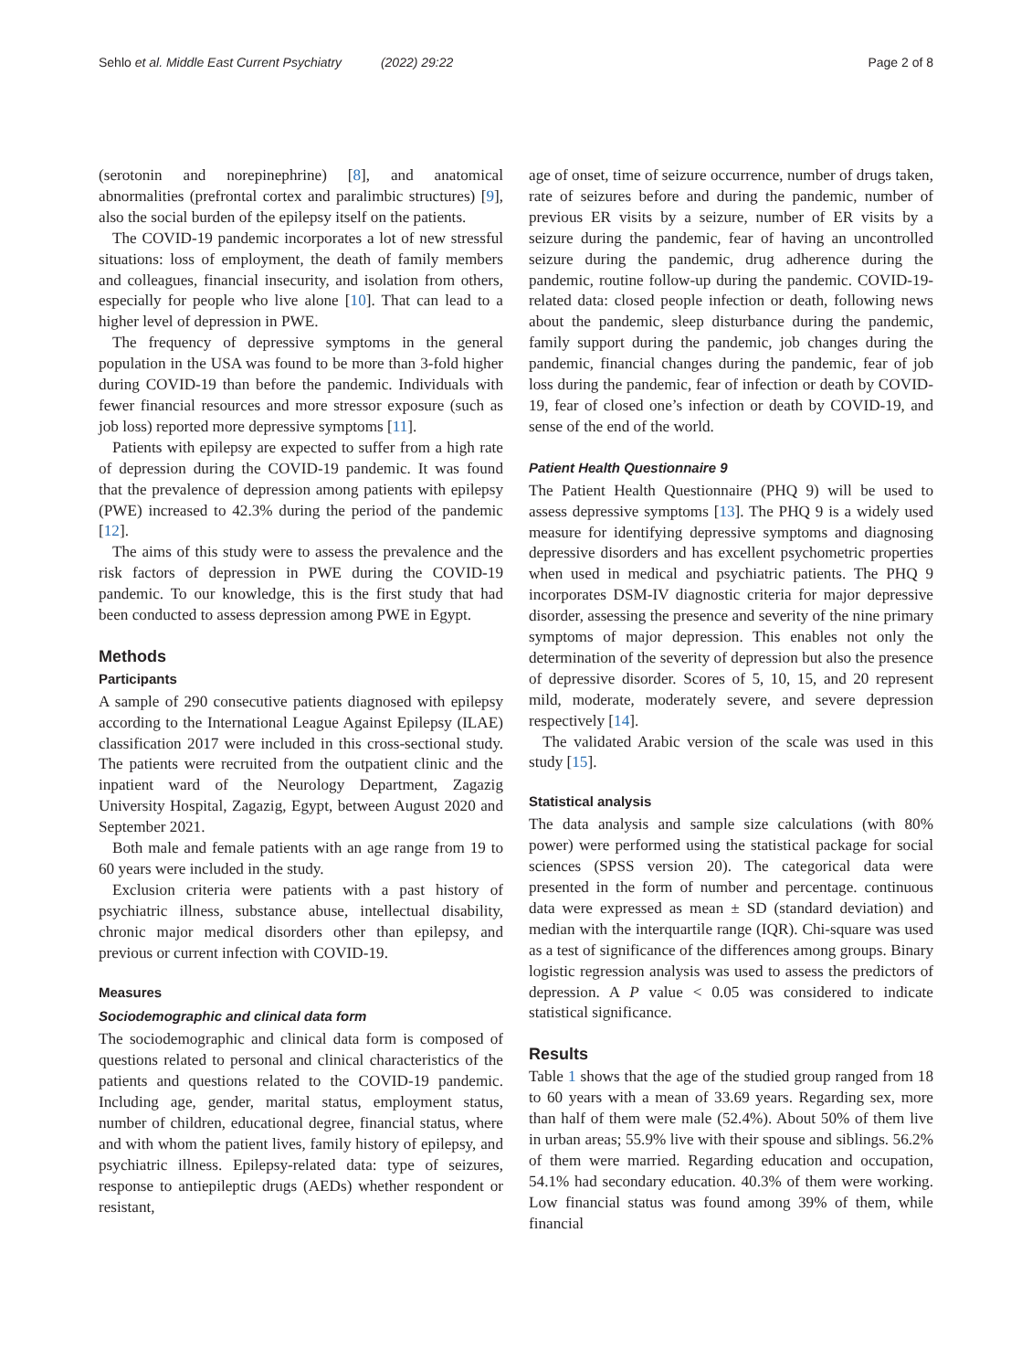Sehlo et al. Middle East Current Psychiatry (2022) 29:22 Page 2 of 8
(serotonin and norepinephrine) [8], and anatomical abnormalities (prefrontal cortex and paralimbic structures) [9], also the social burden of the epilepsy itself on the patients.
The COVID-19 pandemic incorporates a lot of new stressful situations: loss of employment, the death of family members and colleagues, financial insecurity, and isolation from others, especially for people who live alone [10]. That can lead to a higher level of depression in PWE.
The frequency of depressive symptoms in the general population in the USA was found to be more than 3-fold higher during COVID-19 than before the pandemic. Individuals with fewer financial resources and more stressor exposure (such as job loss) reported more depressive symptoms [11].
Patients with epilepsy are expected to suffer from a high rate of depression during the COVID-19 pandemic. It was found that the prevalence of depression among patients with epilepsy (PWE) increased to 42.3% during the period of the pandemic [12].
The aims of this study were to assess the prevalence and the risk factors of depression in PWE during the COVID-19 pandemic. To our knowledge, this is the first study that had been conducted to assess depression among PWE in Egypt.
Methods
Participants
A sample of 290 consecutive patients diagnosed with epilepsy according to the International League Against Epilepsy (ILAE) classification 2017 were included in this cross-sectional study. The patients were recruited from the outpatient clinic and the inpatient ward of the Neurology Department, Zagazig University Hospital, Zagazig, Egypt, between August 2020 and September 2021.
Both male and female patients with an age range from 19 to 60 years were included in the study.
Exclusion criteria were patients with a past history of psychiatric illness, substance abuse, intellectual disability, chronic major medical disorders other than epilepsy, and previous or current infection with COVID-19.
Measures
Sociodemographic and clinical data form
The sociodemographic and clinical data form is composed of questions related to personal and clinical characteristics of the patients and questions related to the COVID-19 pandemic. Including age, gender, marital status, employment status, number of children, educational degree, financial status, where and with whom the patient lives, family history of epilepsy, and psychiatric illness. Epilepsy-related data: type of seizures, response to antiepileptic drugs (AEDs) whether respondent or resistant,
age of onset, time of seizure occurrence, number of drugs taken, rate of seizures before and during the pandemic, number of previous ER visits by a seizure, number of ER visits by a seizure during the pandemic, fear of having an uncontrolled seizure during the pandemic, drug adherence during the pandemic, routine follow-up during the pandemic. COVID-19-related data: closed people infection or death, following news about the pandemic, sleep disturbance during the pandemic, family support during the pandemic, job changes during the pandemic, financial changes during the pandemic, fear of job loss during the pandemic, fear of infection or death by COVID-19, fear of closed one’s infection or death by COVID-19, and sense of the end of the world.
Patient Health Questionnaire 9
The Patient Health Questionnaire (PHQ 9) will be used to assess depressive symptoms [13]. The PHQ 9 is a widely used measure for identifying depressive symptoms and diagnosing depressive disorders and has excellent psychometric properties when used in medical and psychiatric patients. The PHQ 9 incorporates DSM-IV diagnostic criteria for major depressive disorder, assessing the presence and severity of the nine primary symptoms of major depression. This enables not only the determination of the severity of depression but also the presence of depressive disorder. Scores of 5, 10, 15, and 20 represent mild, moderate, moderately severe, and severe depression respectively [14].
The validated Arabic version of the scale was used in this study [15].
Statistical analysis
The data analysis and sample size calculations (with 80% power) were performed using the statistical package for social sciences (SPSS version 20). The categorical data were presented in the form of number and percentage. continuous data were expressed as mean ± SD (standard deviation) and median with the interquartile range (IQR). Chi-square was used as a test of significance of the differences among groups. Binary logistic regression analysis was used to assess the predictors of depression. A P value < 0.05 was considered to indicate statistical significance.
Results
Table 1 shows that the age of the studied group ranged from 18 to 60 years with a mean of 33.69 years. Regarding sex, more than half of them were male (52.4%). About 50% of them live in urban areas; 55.9% live with their spouse and siblings. 56.2% of them were married. Regarding education and occupation, 54.1% had secondary education. 40.3% of them were working. Low financial status was found among 39% of them, while financial